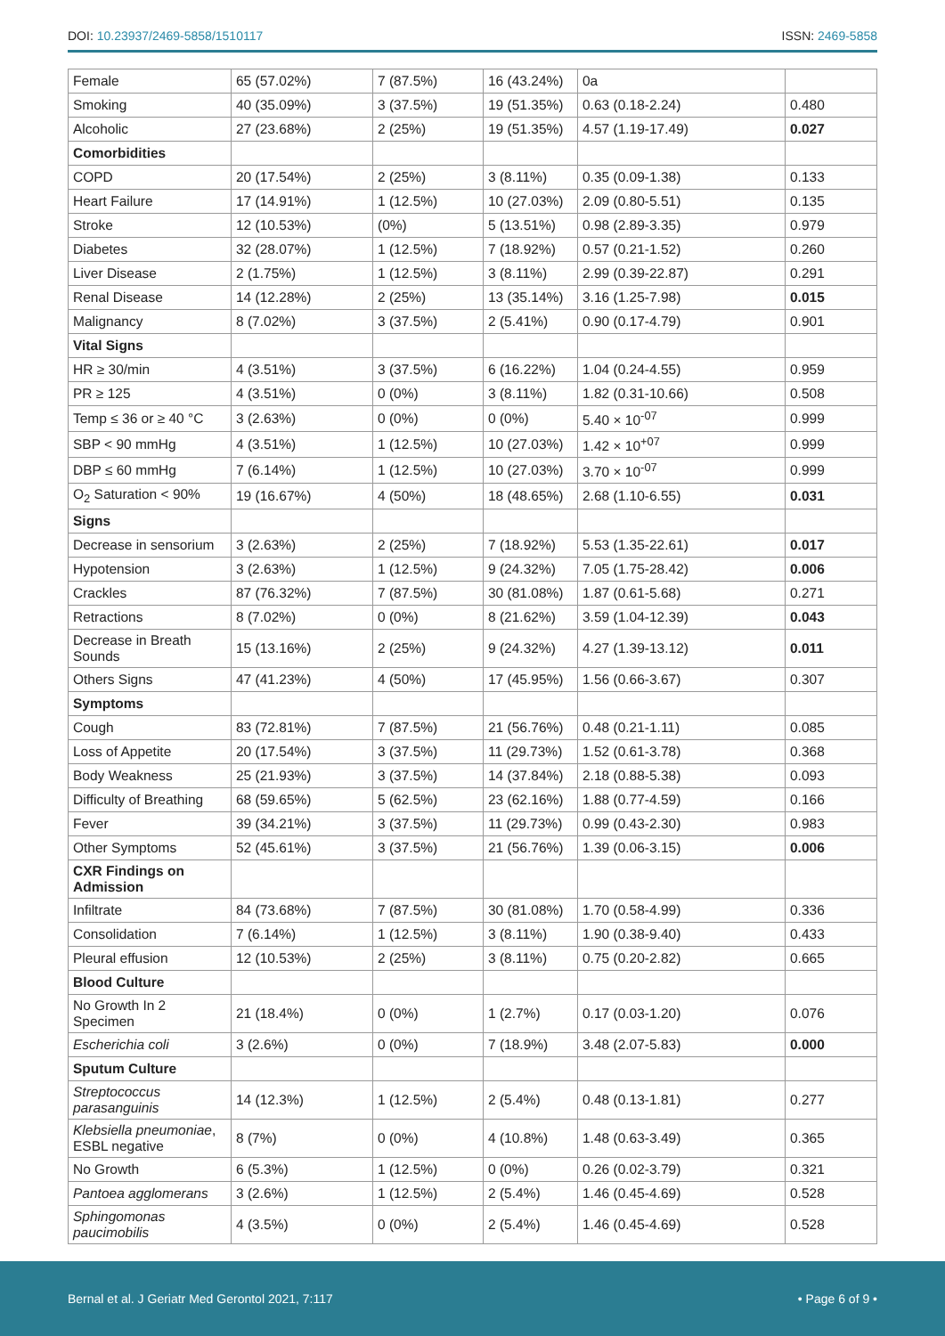DOI: 10.23937/2469-5858/1510117
ISSN: 2469-5858
| Female | 65 (57.02%) | 7 (87.5%) | 16 (43.24%) | 0a | |
| Smoking | 40 (35.09%) | 3 (37.5%) | 19 (51.35%) | 0.63 (0.18-2.24) | 0.480 |
| Alcoholic | 27 (23.68%) | 2 (25%) | 19 (51.35%) | 4.57 (1.19-17.49) | 0.027 |
| Comorbidities | | | | | |
| COPD | 20 (17.54%) | 2 (25%) | 3 (8.11%) | 0.35 (0.09-1.38) | 0.133 |
| Heart Failure | 17 (14.91%) | 1 (12.5%) | 10 (27.03%) | 2.09 (0.80-5.51) | 0.135 |
| Stroke | 12 (10.53%) | (0%) | 5 (13.51%) | 0.98 (2.89-3.35) | 0.979 |
| Diabetes | 32 (28.07%) | 1 (12.5%) | 7 (18.92%) | 0.57 (0.21-1.52) | 0.260 |
| Liver Disease | 2 (1.75%) | 1 (12.5%) | 3 (8.11%) | 2.99 (0.39-22.87) | 0.291 |
| Renal Disease | 14 (12.28%) | 2 (25%) | 13 (35.14%) | 3.16 (1.25-7.98) | 0.015 |
| Malignancy | 8 (7.02%) | 3 (37.5%) | 2 (5.41%) | 0.90 (0.17-4.79) | 0.901 |
| Vital Signs | | | | | |
| HR ≥ 30/min | 4 (3.51%) | 3 (37.5%) | 6 (16.22%) | 1.04 (0.24-4.55) | 0.959 |
| PR ≥ 125 | 4 (3.51%) | 0 (0%) | 3 (8.11%) | 1.82 (0.31-10.66) | 0.508 |
| Temp ≤ 36 or ≥ 40 °C | 3 (2.63%) | 0 (0%) | 0 (0%) | 5.40 × 10<sup>-07</sup> | 0.999 |
| SBP < 90 mmHg | 4 (3.51%) | 1 (12.5%) | 10 (27.03%) | 1.42 × 10<sup>+07</sup> | 0.999 |
| DBP ≤ 60 mmHg | 7 (6.14%) | 1 (12.5%) | 10 (27.03%) | 3.70 × 10<sup>-07</sup> | 0.999 |
| O<sub>2</sub> Saturation < 90% | 19 (16.67%) | 4 (50%) | 18 (48.65%) | 2.68 (1.10-6.55) | 0.031 |
| Signs | | | | | |
| Decrease in sensorium | 3 (2.63%) | 2 (25%) | 7 (18.92%) | 5.53 (1.35-22.61) | 0.017 |
| Hypotension | 3 (2.63%) | 1 (12.5%) | 9 (24.32%) | 7.05 (1.75-28.42) | 0.006 |
| Crackles | 87 (76.32%) | 7 (87.5%) | 30 (81.08%) | 1.87 (0.61-5.68) | 0.271 |
| Retractions | 8 (7.02%) | 0 (0%) | 8 (21.62%) | 3.59 (1.04-12.39) | 0.043 |
| Decrease in Breath Sounds | 15 (13.16%) | 2 (25%) | 9 (24.32%) | 4.27 (1.39-13.12) | 0.011 |
| Others Signs | 47 (41.23%) | 4 (50%) | 17 (45.95%) | 1.56 (0.66-3.67) | 0.307 |
| Symptoms | | | | | |
| Cough | 83 (72.81%) | 7 (87.5%) | 21 (56.76%) | 0.48 (0.21-1.11) | 0.085 |
| Loss of Appetite | 20 (17.54%) | 3 (37.5%) | 11 (29.73%) | 1.52 (0.61-3.78) | 0.368 |
| Body Weakness | 25 (21.93%) | 3 (37.5%) | 14 (37.84%) | 2.18 (0.88-5.38) | 0.093 |
| Difficulty of Breathing | 68 (59.65%) | 5 (62.5%) | 23 (62.16%) | 1.88 (0.77-4.59) | 0.166 |
| Fever | 39 (34.21%) | 3 (37.5%) | 11 (29.73%) | 0.99 (0.43-2.30) | 0.983 |
| Other Symptoms | 52 (45.61%) | 3 (37.5%) | 21 (56.76%) | 1.39 (0.06-3.15) | 0.006 |
| CXR Findings on Admission | | | | | |
| Infiltrate | 84 (73.68%) | 7 (87.5%) | 30 (81.08%) | 1.70 (0.58-4.99) | 0.336 |
| Consolidation | 7 (6.14%) | 1 (12.5%) | 3 (8.11%) | 1.90 (0.38-9.40) | 0.433 |
| Pleural effusion | 12 (10.53%) | 2 (25%) | 3 (8.11%) | 0.75 (0.20-2.82) | 0.665 |
| Blood Culture | | | | | |
| No Growth In 2 Specimen | 21 (18.4%) | 0 (0%) | 1 (2.7%) | 0.17 (0.03-1.20) | 0.076 |
| Escherichia coli | 3 (2.6%) | 0 (0%) | 7 (18.9%) | 3.48 (2.07-5.83) | 0.000 |
| Sputum Culture | | | | | |
| Streptococcus parasanguinis | 14 (12.3%) | 1 (12.5%) | 2 (5.4%) | 0.48 (0.13-1.81) | 0.277 |
| Klebsiella pneumoniae , ESBL negative | 8 (7%) | 0 (0%) | 4 (10.8%) | 1.48 (0.63-3.49) | 0.365 |
| No Growth | 6 (5.3%) | 1 (12.5%) | 0 (0%) | 0.26 (0.02-3.79) | 0.321 |
| Pantoea agglomerans | 3 (2.6%) | 1 (12.5%) | 2 (5.4%) | 1.46 (0.45-4.69) | 0.528 |
| Sphingomonas paucimobilis | 4 (3.5%) | 0 (0%) | 2 (5.4%) | 1.46 (0.45-4.69) | 0.528 |
Bernal et al. J Geriatr Med Gerontol 2021, 7:117
• Page 6 of 9 •